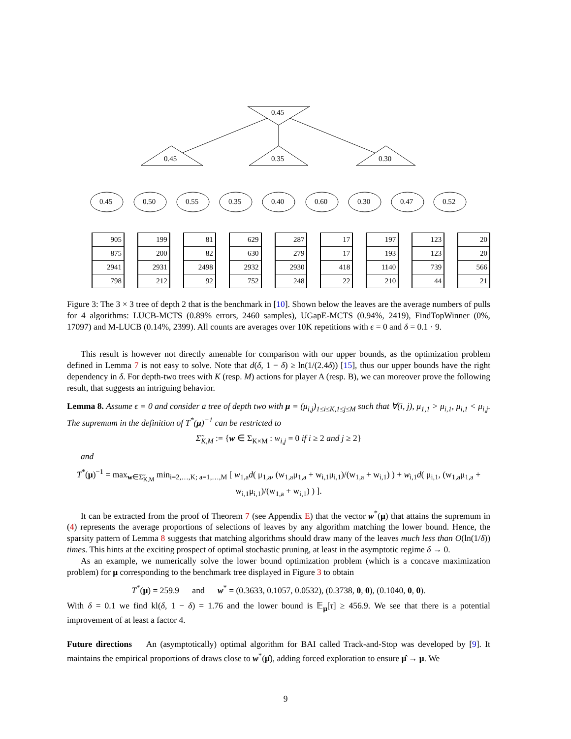0.45
0.45
0.35
0.30
0.45
0.50
0.55
0.35
0.40
0.60
0.30
0.47
0.52
| 905 |
| 875 |
| 2941 |
| 798 |
| 199 |
| 200 |
| 2931 |
| 212 |
| 81 |
| 82 |
| 2498 |
| 92 |
| 629 |
| 630 |
| 2932 |
| 752 |
| 287 |
| 279 |
| 2930 |
| 248 |
| 17 |
| 17 |
| 418 |
| 22 |
| 197 |
| 193 |
| 1140 |
| 210 |
| 123 |
| 123 |
| 739 |
| 44 |
| 20 |
| 20 |
| 566 |
| 21 |
Figure 3: The 3 × 3 tree of depth 2 that is the benchmark in [10]. Shown below the leaves are the average numbers of pulls for 4 algorithms: LUCB-MCTS (0.89% errors, 2460 samples), UGapE-MCTS (0.94%, 2419), FindTopWinner (0%, 17097) and M-LUCB (0.14%, 2399). All counts are averages over 10K repetitions with ϵ = 0 and δ = 0.1 · 9.
This result is however not directly amenable for comparison with our upper bounds, as the optimization problem defined in Lemma 7 is not easy to solve. Note that d(δ, 1 − δ) ≥ ln(1/(2.4δ)) [15], thus our upper bounds have the right dependency in δ. For depth-two trees with K (resp. M) actions for player A (resp. B), we can moreover prove the following result, that suggests an intriguing behavior.
Lemma 8. Assume ϵ = 0 and consider a tree of depth two with μ = (μ<sub>i,j</sub>)<sub>1≤i≤K,1≤j≤M</sub> such that ∀(i, j), μ<sub>1,1</sub> > μ<sub>i,1</sub>, μ<sub>i,1</sub> < μ<sub>i,j</sub>. The supremum in the definition of T<sup>*</sup>(μ)<sup>−1</sup> can be restricted to
Σ̃<sub>K,M</sub> := {w ∈ Σ<sub>K×M</sub> : w<sub>i,j</sub> = 0 if i ≥ 2 and j ≥ 2}
and
T<sup>*</sup>(μ)<sup>−1</sup> = max<sub>w∈Σ̃<sub>K,M</sub></sub> min<sub>i=2,…,K; a=1,…,M</sub> [ w<sub>1,a</sub>d( μ<sub>1,a</sub>, (w<sub>1,a</sub>μ<sub>1,a</sub> + w<sub>i,1</sub>μ<sub>i,1</sub>)/(w<sub>1,a</sub> + w<sub>i,1</sub>) ) + w<sub>i,1</sub>d( μ<sub>i,1</sub>, (w<sub>1,a</sub>μ<sub>1,a</sub> + w<sub>i,1</sub>μ<sub>i,1</sub>)/(w<sub>1,a</sub> + w<sub>i,1</sub>) ) ].
It can be extracted from the proof of Theorem 7 (see Appendix E) that the vector w<sup>*</sup>(μ) that attains the supremum in (4) represents the average proportions of selections of leaves by any algorithm matching the lower bound. Hence, the sparsity pattern of Lemma 8 suggests that matching algorithms should draw many of the leaves much less than O(ln(1/δ)) times. This hints at the exciting prospect of optimal stochastic pruning, at least in the asymptotic regime δ → 0.
As an example, we numerically solve the lower bound optimization problem (which is a concave maximization problem) for μ corresponding to the benchmark tree displayed in Figure 3 to obtain
T<sup>*</sup>(μ) = 259.9 and w<sup>*</sup> = (0.3633, 0.1057, 0.0532), (0.3738, 0, 0), (0.1040, 0, 0).
With δ = 0.1 we find kl(δ, 1 − δ) = 1.76 and the lower bound is 𝔼<sub>μ</sub>[τ] ≥ 456.9. We see that there is a potential improvement of at least a factor 4.
Future directions An (asymptotically) optimal algorithm for BAI called Track-and-Stop was developed by [9]. It maintains the empirical proportions of draws close to w<sup>*</sup>(μ̂), adding forced exploration to ensure μ̂ → μ. We
9